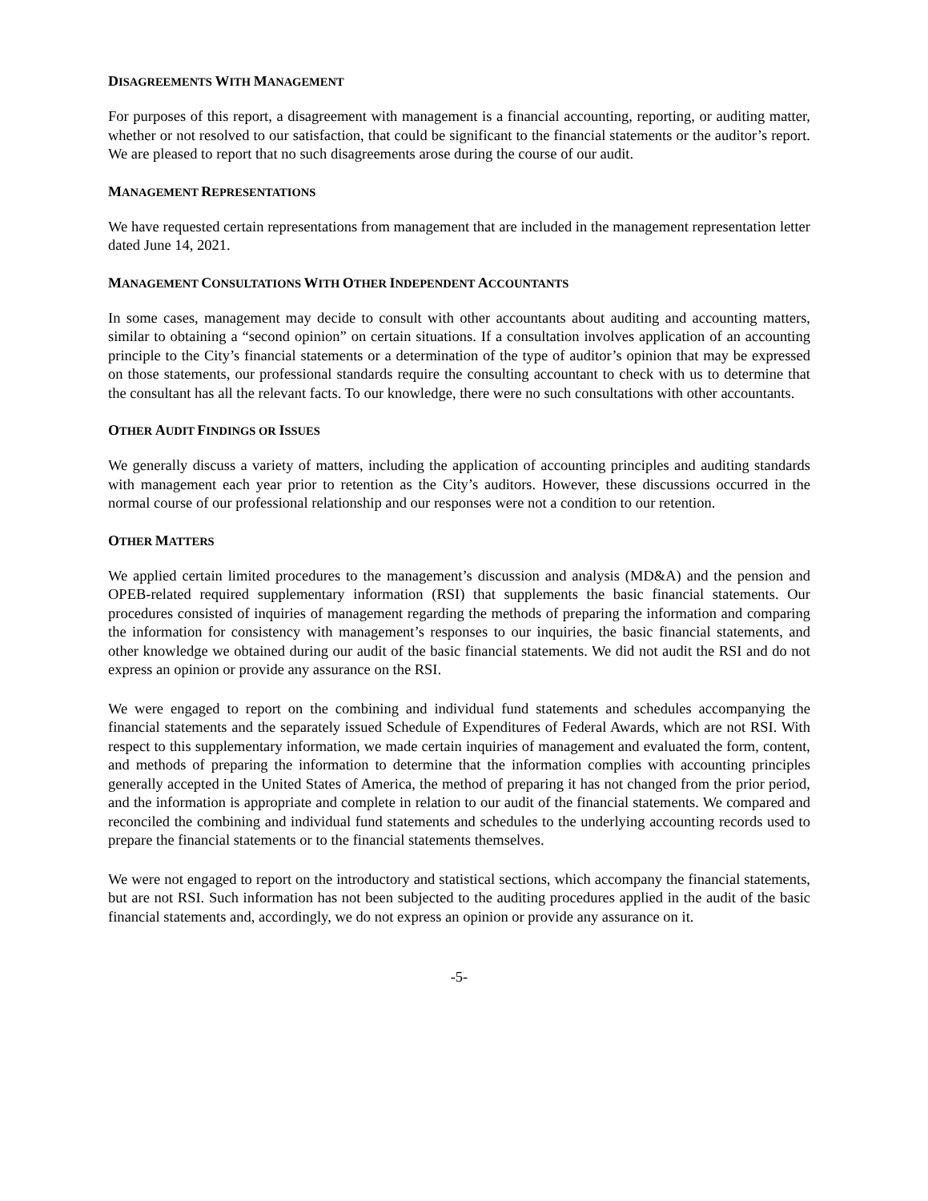DISAGREEMENTS WITH MANAGEMENT
For purposes of this report, a disagreement with management is a financial accounting, reporting, or auditing matter, whether or not resolved to our satisfaction, that could be significant to the financial statements or the auditor’s report. We are pleased to report that no such disagreements arose during the course of our audit.
MANAGEMENT REPRESENTATIONS
We have requested certain representations from management that are included in the management representation letter dated June 14, 2021.
MANAGEMENT CONSULTATIONS WITH OTHER INDEPENDENT ACCOUNTANTS
In some cases, management may decide to consult with other accountants about auditing and accounting matters, similar to obtaining a “second opinion” on certain situations. If a consultation involves application of an accounting principle to the City’s financial statements or a determination of the type of auditor’s opinion that may be expressed on those statements, our professional standards require the consulting accountant to check with us to determine that the consultant has all the relevant facts. To our knowledge, there were no such consultations with other accountants.
OTHER AUDIT FINDINGS OR ISSUES
We generally discuss a variety of matters, including the application of accounting principles and auditing standards with management each year prior to retention as the City’s auditors. However, these discussions occurred in the normal course of our professional relationship and our responses were not a condition to our retention.
OTHER MATTERS
We applied certain limited procedures to the management’s discussion and analysis (MD&A) and the pension and OPEB-related required supplementary information (RSI) that supplements the basic financial statements. Our procedures consisted of inquiries of management regarding the methods of preparing the information and comparing the information for consistency with management’s responses to our inquiries, the basic financial statements, and other knowledge we obtained during our audit of the basic financial statements. We did not audit the RSI and do not express an opinion or provide any assurance on the RSI.
We were engaged to report on the combining and individual fund statements and schedules accompanying the financial statements and the separately issued Schedule of Expenditures of Federal Awards, which are not RSI. With respect to this supplementary information, we made certain inquiries of management and evaluated the form, content, and methods of preparing the information to determine that the information complies with accounting principles generally accepted in the United States of America, the method of preparing it has not changed from the prior period, and the information is appropriate and complete in relation to our audit of the financial statements. We compared and reconciled the combining and individual fund statements and schedules to the underlying accounting records used to prepare the financial statements or to the financial statements themselves.
We were not engaged to report on the introductory and statistical sections, which accompany the financial statements, but are not RSI. Such information has not been subjected to the auditing procedures applied in the audit of the basic financial statements and, accordingly, we do not express an opinion or provide any assurance on it.
-5-